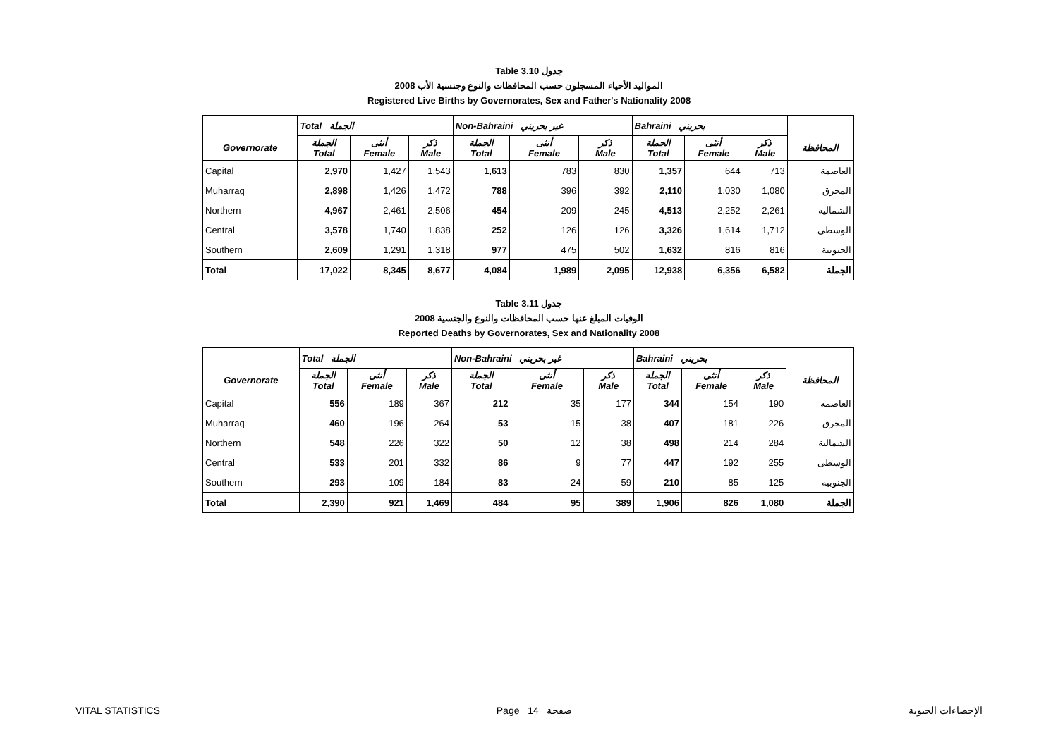Table 3.10 جدول
المواليد الأحياء المسجلون حسب المحافظات والنوع وجنسية الأب 2008
Registered Live Births by Governorates, Sex and Father's Nationality 2008
| | Total الجملة | | | Non-Bahraini غير بحريني | | | Bahraini بحريني | | | |
| --- | --- | --- | --- | --- | --- | --- | --- | --- | --- | --- |
| Governorate | الجملة Total | أنثى Female | ذكر Male | الجملة Total | أنثى Female | ذكر Male | الجملة Total | أنثى Female | ذكر Male | المحافظة |
| Capital | 2,970 | 1,427 | 1,543 | 1,613 | 783 | 830 | 1,357 | 644 | 713 | العاصمة |
| Muharraq | 2,898 | 1,426 | 1,472 | 788 | 396 | 392 | 2,110 | 1,030 | 1,080 | المحرق |
| Northern | 4,967 | 2,461 | 2,506 | 454 | 209 | 245 | 4,513 | 2,252 | 2,261 | الشمالية |
| Central | 3,578 | 1,740 | 1,838 | 252 | 126 | 126 | 3,326 | 1,614 | 1,712 | الوسطى |
| Southern | 2,609 | 1,291 | 1,318 | 977 | 475 | 502 | 1,632 | 816 | 816 | الجنوبية |
| Total | 17,022 | 8,345 | 8,677 | 4,084 | 1,989 | 2,095 | 12,938 | 6,356 | 6,582 | الجملة |
Table 3.11 جدول
الوفيات المبلغ عنها حسب المحافظات والنوع والجنسية 2008
Reported Deaths by Governorates, Sex and Nationality 2008
| | Total الجملة | | | Non-Bahraini غير بحريني | | | Bahraini بحريني | | | |
| --- | --- | --- | --- | --- | --- | --- | --- | --- | --- | --- |
| Governorate | الجملة Total | أنثى Female | ذكر Male | الجملة Total | أنثى Female | ذكر Male | الجملة Total | أنثى Female | ذكر Male | المحافظة |
| Capital | 556 | 189 | 367 | 212 | 35 | 177 | 344 | 154 | 190 | العاصمة |
| Muharraq | 460 | 196 | 264 | 53 | 15 | 38 | 407 | 181 | 226 | المحرق |
| Northern | 548 | 226 | 322 | 50 | 12 | 38 | 498 | 214 | 284 | الشمالية |
| Central | 533 | 201 | 332 | 86 | 9 | 77 | 447 | 192 | 255 | الوسطى |
| Southern | 293 | 109 | 184 | 83 | 24 | 59 | 210 | 85 | 125 | الجنوبية |
| Total | 2,390 | 921 | 1,469 | 484 | 95 | 389 | 1,906 | 826 | 1,080 | الجملة |
VITAL STATISTICS Page 14 صفحة الإحصاءات الحيوية